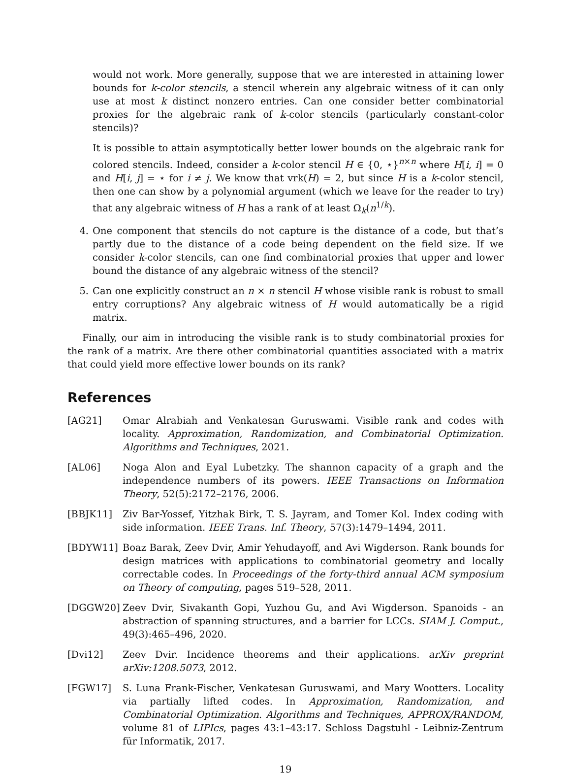would not work. More generally, suppose that we are interested in attaining lower bounds for k-color stencils, a stencil wherein any algebraic witness of it can only use at most k distinct nonzero entries. Can one consider better combinatorial proxies for the algebraic rank of k-color stencils (particularly constant-color stencils)?
It is possible to attain asymptotically better lower bounds on the algebraic rank for colored stencils. Indeed, consider a k-color stencil H ∈ {0, ⋆}<sup>n×n</sup> where H[i, i] = 0 and H[i, j] = ⋆ for i ≠ j. We know that vrk(H) = 2, but since H is a k-color stencil, then one can show by a polynomial argument (which we leave for the reader to try) that any algebraic witness of H has a rank of at least Ω<sub>k</sub>(n<sup>1/k</sup>).
4. One component that stencils do not capture is the distance of a code, but that’s partly due to the distance of a code being dependent on the field size. If we consider k-color stencils, can one find combinatorial proxies that upper and lower bound the distance of any algebraic witness of the stencil?
5. Can one explicitly construct an n × n stencil H whose visible rank is robust to small entry corruptions? Any algebraic witness of H would automatically be a rigid matrix.
Finally, our aim in introducing the visible rank is to study combinatorial proxies for the rank of a matrix. Are there other combinatorial quantities associated with a matrix that could yield more effective lower bounds on its rank?
References
[AG21] Omar Alrabiah and Venkatesan Guruswami. Visible rank and codes with locality. Approximation, Randomization, and Combinatorial Optimization. Algorithms and Techniques, 2021.
[AL06] Noga Alon and Eyal Lubetzky. The shannon capacity of a graph and the independence numbers of its powers. IEEE Transactions on Information Theory, 52(5):2172–2176, 2006.
[BBJK11] Ziv Bar-Yossef, Yitzhak Birk, T. S. Jayram, and Tomer Kol. Index coding with side information. IEEE Trans. Inf. Theory, 57(3):1479–1494, 2011.
[BDYW11] Boaz Barak, Zeev Dvir, Amir Yehudayoff, and Avi Wigderson. Rank bounds for design matrices with applications to combinatorial geometry and locally correctable codes. In Proceedings of the forty-third annual ACM symposium on Theory of computing, pages 519–528, 2011.
[DGGW20] Zeev Dvir, Sivakanth Gopi, Yuzhou Gu, and Avi Wigderson. Spanoids - an abstraction of spanning structures, and a barrier for LCCs. SIAM J. Comput., 49(3):465–496, 2020.
[Dvi12] Zeev Dvir. Incidence theorems and their applications. arXiv preprint arXiv:1208.5073, 2012.
[FGW17] S. Luna Frank-Fischer, Venkatesan Guruswami, and Mary Wootters. Locality via partially lifted codes. In Approximation, Randomization, and Combinatorial Optimization. Algorithms and Techniques, APPROX/RANDOM, volume 81 of LIPIcs, pages 43:1–43:17. Schloss Dagstuhl - Leibniz-Zentrum für Informatik, 2017.
19